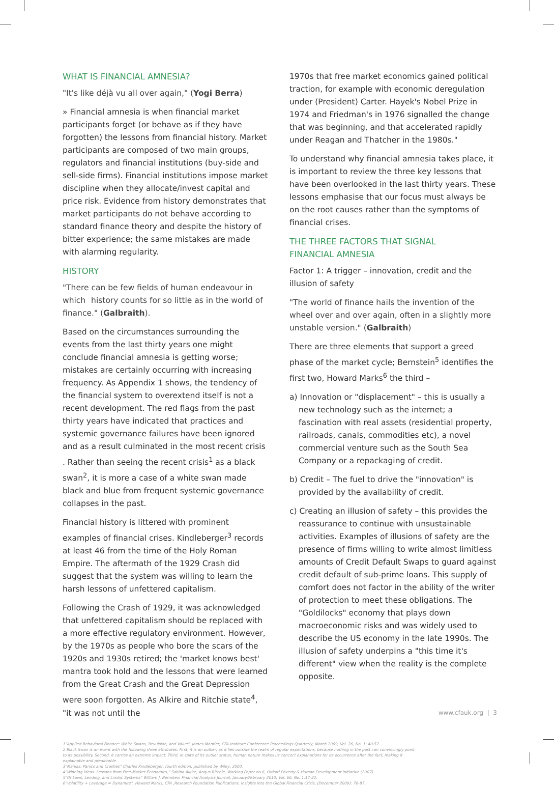WHAT IS FINANCIAL AMNESIA?
"It's like déjà vu all over again," (Yogi Berra)
» Financial amnesia is when financial market participants forget (or behave as if they have forgotten) the lessons from financial history. Market participants are composed of two main groups, regulators and financial institutions (buy-side and sell-side firms). Financial institutions impose market discipline when they allocate/invest capital and price risk. Evidence from history demonstrates that market participants do not behave according to standard finance theory and despite the history of bitter experience; the same mistakes are made with alarming regularity.
HISTORY
"There can be few fields of human endeavour in which history counts for so little as in the world of finance." (Galbraith).
Based on the circumstances surrounding the events from the last thirty years one might conclude financial amnesia is getting worse; mistakes are certainly occurring with increasing frequency. As Appendix 1 shows, the tendency of the financial system to overextend itself is not a recent development. The red flags from the past thirty years have indicated that practices and systemic governance failures have been ignored and as a result culminated in the most recent crisis . Rather than seeing the recent crisis<sup>1</sup> as a black swan<sup>2</sup>, it is more a case of a white swan made black and blue from frequent systemic governance collapses in the past.
Financial history is littered with prominent examples of financial crises. Kindleberger<sup>3</sup> records at least 46 from the time of the Holy Roman Empire. The aftermath of the 1929 Crash did suggest that the system was willing to learn the harsh lessons of unfettered capitalism.
Following the Crash of 1929, it was acknowledged that unfettered capitalism should be replaced with a more effective regulatory environment. However, by the 1970s as people who bore the scars of the 1920s and 1930s retired; the 'market knows best' mantra took hold and the lessons that were learned from the Great Crash and the Great Depression were soon forgotten. As Alkire and Ritchie state<sup>4</sup>, "it was not until the
1970s that free market economics gained political traction, for example with economic deregulation under (President) Carter. Hayek's Nobel Prize in 1974 and Friedman's in 1976 signalled the change that was beginning, and that accelerated rapidly under Reagan and Thatcher in the 1980s."
To understand why financial amnesia takes place, it is important to review the three key lessons that have been overlooked in the last thirty years. These lessons emphasise that our focus must always be on the root causes rather than the symptoms of financial crises.
THE THREE FACTORS THAT SIGNAL
FINANCIAL AMNESIA
Factor 1: A trigger – innovation, credit and the illusion of safety
"The world of finance hails the invention of the wheel over and over again, often in a slightly more unstable version." (Galbraith)
There are three elements that support a greed phase of the market cycle; Bernstein<sup>5</sup> identifies the first two, Howard Marks<sup>6</sup> the third –
a) Innovation or "displacement" – this is usually a new technology such as the internet; a fascination with real assets (residential property, railroads, canals, commodities etc), a novel commercial venture such as the South Sea Company or a repackaging of credit.
b) Credit – The fuel to drive the "innovation" is provided by the availability of credit.
c) Creating an illusion of safety – this provides the reassurance to continue with unsustainable activities. Examples of illusions of safety are the presence of firms willing to write almost limitless amounts of Credit Default Swaps to guard against credit default of sub-prime loans. This supply of comfort does not factor in the ability of the writer of protection to meet these obligations. The "Goldilocks" economy that plays down macroeconomic risks and was widely used to describe the US economy in the late 1990s. The illusion of safety underpins a "this time it's different" view when the reality is the complete opposite.
1"Applied Behavioral Finance: White Swans, Revulsion, and Value", James Montier, CFA Institute Conference Proceedings Quarterly, March 2009, Vol. 26, No. 1: 40-52.
2 Black Swan is an event with the following three attributes. First, it is an outlier, as it lies outside the realm of regular expectations, because nothing in the past can convincingly point to its possibility. Second, it carries an extreme impact. Third, in spite of its outlier status, human nature makes us concoct explanations for its occurrence after the fact, making it explainable and predictable.
3"Manias, Panics and Crashes" Charles Kindleberger, fourth edition, published by Wiley, 2000.
4"Winning Ideas: Lessons from Free-Market Economics," Sabina Alkire, Angus Ritchie, Working Paper no.6, Oxford Poverty & Human Development Initiative (2007).
5"Of Laws, Lending, and Limbic Systems" William J. Bernstein Financial Analysts Journal, January/February 2010, Vol. 66, No. 1:17-22.
6"Volatility + Leverage = Dynamite", Howard Marks, CFA ,Research Foundation Publications, Insights into the Global Financial Crisis, (December 2009): 76-87.
www.cfauk.org | 3